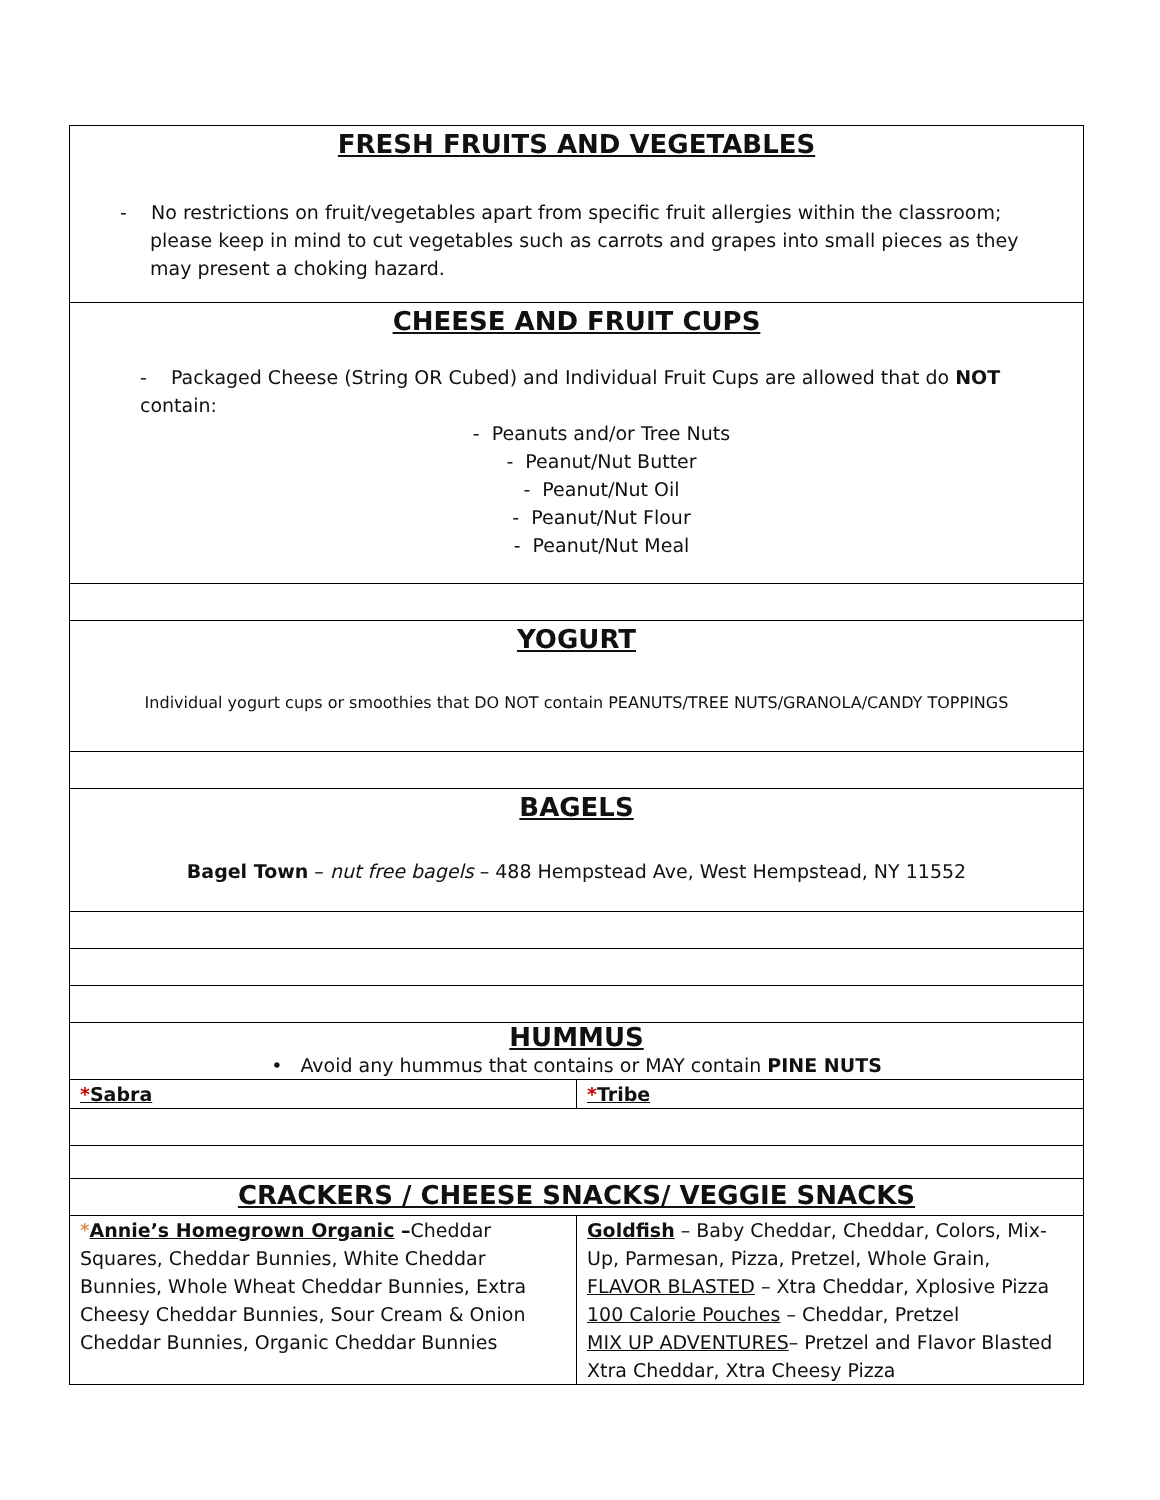| FRESH FRUITS AND VEGETABLES - No restrictions on fruit/vegetables apart from specific fruit allergies within the classroom; please keep in mind to cut vegetables such as carrots and grapes into small pieces as they may present a choking hazard. | |
| CHEESE AND FRUIT CUPS - Packaged Cheese (String OR Cubed) and Individual Fruit Cups are allowed that do NOT contain: - Peanuts and/or Tree Nuts - Peanut/Nut Butter - Peanut/Nut Oil - Peanut/Nut Flour - Peanut/Nut Meal | |
| YOGURT Individual yogurt cups or smoothies that DO NOT contain PEANUTS/TREE NUTS/GRANOLA/CANDY TOPPINGS | |
| BAGELS Bagel Town – nut free bagels – 488 Hempstead Ave, West Hempstead, NY 11552 | |
| HUMMUS • Avoid any hummus that contains or MAY contain PINE NUTS | |
| * Sabra | * Tribe |
| CRACKERS / CHEESE SNACKS/ VEGGIE SNACKS | |
| * Annie’s Homegrown Organic – Cheddar Squares, Cheddar Bunnies, White Cheddar Bunnies, Whole Wheat Cheddar Bunnies, Extra Cheesy Cheddar Bunnies, Sour Cream & Onion Cheddar Bunnies, Organic Cheddar Bunnies | Goldfish – Baby Cheddar, Cheddar, Colors, Mix-Up, Parmesan, Pizza, Pretzel, Whole Grain, FLAVOR BLASTED – Xtra Cheddar, Xplosive Pizza 100 Calorie Pouches – Cheddar, Pretzel MIX UP ADVENTURES – Pretzel and Flavor Blasted Xtra Cheddar, Xtra Cheesy Pizza |